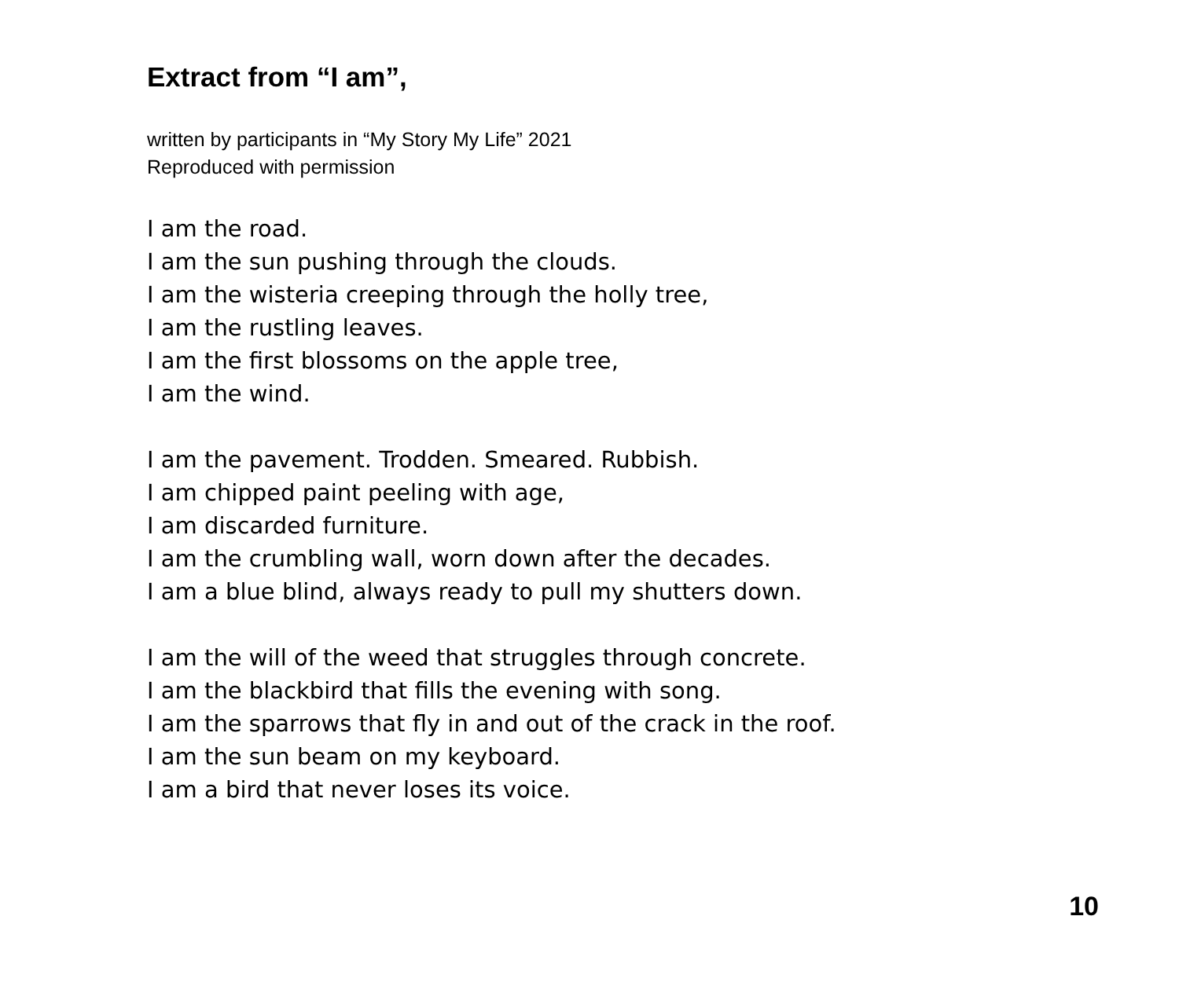Extract from “I am”,
written by participants in “My Story My Life” 2021
Reproduced with permission
I am the road.
I am the sun pushing through the clouds.
I am the wisteria creeping through the holly tree,
I am the rustling leaves.
I am the first blossoms on the apple tree,
I am the wind.
I am the pavement. Trodden. Smeared. Rubbish.
I am chipped paint peeling with age,
I am discarded furniture.
I am the crumbling wall, worn down after the decades.
I am a blue blind, always ready to pull my shutters down.
I am the will of the weed that struggles through concrete.
I am the blackbird that fills the evening with song.
I am the sparrows that fly in and out of the crack in the roof.
I am the sun beam on my keyboard.
I am a bird that never loses its voice.
10